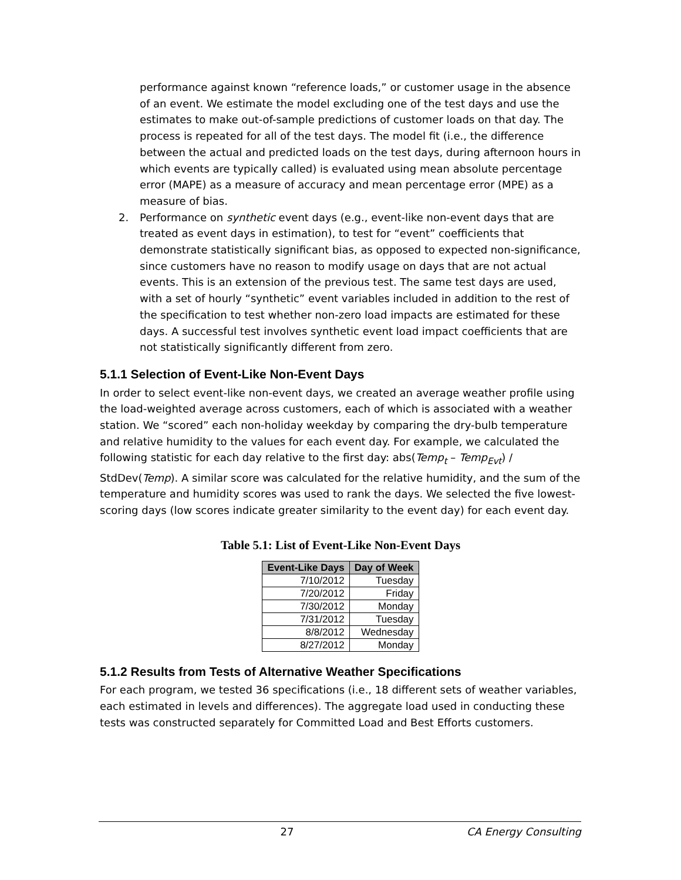performance against known “reference loads,” or customer usage in the absence of an event. We estimate the model excluding one of the test days and use the estimates to make out-of-sample predictions of customer loads on that day. The process is repeated for all of the test days. The model fit (i.e., the difference between the actual and predicted loads on the test days, during afternoon hours in which events are typically called) is evaluated using mean absolute percentage error (MAPE) as a measure of accuracy and mean percentage error (MPE) as a measure of bias.
2. Performance on synthetic event days (e.g., event-like non-event days that are treated as event days in estimation), to test for “event” coefficients that demonstrate statistically significant bias, as opposed to expected non-significance, since customers have no reason to modify usage on days that are not actual events. This is an extension of the previous test. The same test days are used, with a set of hourly “synthetic” event variables included in addition to the rest of the specification to test whether non-zero load impacts are estimated for these days. A successful test involves synthetic event load impact coefficients that are not statistically significantly different from zero.
5.1.1 Selection of Event-Like Non-Event Days
In order to select event-like non-event days, we created an average weather profile using the load-weighted average across customers, each of which is associated with a weather station. We “scored” each non-holiday weekday by comparing the dry-bulb temperature and relative humidity to the values for each event day. For example, we calculated the following statistic for each day relative to the first day: abs(Temp<sub>t</sub> – Temp<sub>Evt</sub>) / StdDev(Temp). A similar score was calculated for the relative humidity, and the sum of the temperature and humidity scores was used to rank the days. We selected the five lowest-scoring days (low scores indicate greater similarity to the event day) for each event day.
Table 5.1: List of Event-Like Non-Event Days
| Event-Like Days | Day of Week |
| --- | --- |
| 7/10/2012 | Tuesday |
| 7/20/2012 | Friday |
| 7/30/2012 | Monday |
| 7/31/2012 | Tuesday |
| 8/8/2012 | Wednesday |
| 8/27/2012 | Monday |
5.1.2 Results from Tests of Alternative Weather Specifications
For each program, we tested 36 specifications (i.e., 18 different sets of weather variables, each estimated in levels and differences). The aggregate load used in conducting these tests was constructed separately for Committed Load and Best Efforts customers.
27 CA Energy Consulting